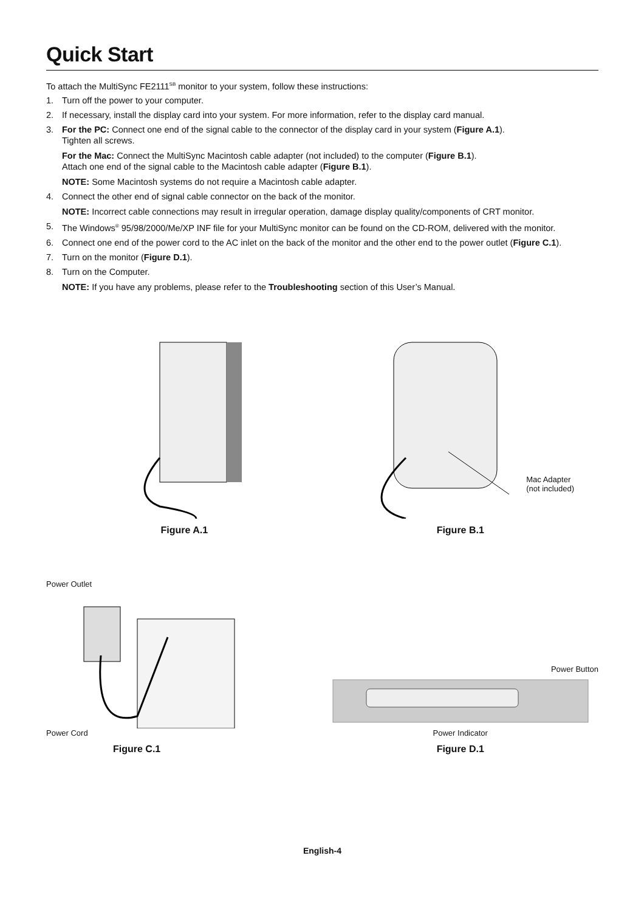Quick Start
To attach the MultiSync FE2111<sup>SB</sup> monitor to your system, follow these instructions:
1. Turn off the power to your computer.
2. If necessary, install the display card into your system. For more information, refer to the display card manual.
3. For the PC: Connect one end of the signal cable to the connector of the display card in your system (Figure A.1).
Tighten all screws.
For the Mac: Connect the MultiSync Macintosh cable adapter (not included) to the computer (Figure B.1).
Attach one end of the signal cable to the Macintosh cable adapter (Figure B.1).
NOTE: Some Macintosh systems do not require a Macintosh cable adapter.
4. Connect the other end of signal cable connector on the back of the monitor.
NOTE: Incorrect cable connections may result in irregular operation, damage display quality/components of CRT monitor.
5. The Windows<sup>®</sup> 95/98/2000/Me/XP INF file for your MultiSync monitor can be found on the CD-ROM, delivered with the monitor.
6. Connect one end of the power cord to the AC inlet on the back of the monitor and the other end to the power outlet (Figure C.1).
7. Turn on the monitor (Figure D.1).
8. Turn on the Computer.
NOTE: If you have any problems, please refer to the Troubleshooting section of this User’s Manual.
Figure A.1
Mac Adapter
(not included)
Figure B.1
Power Outlet
Power Cord
Figure C.1
Power Button
Power Indicator
Figure D.1
English-4